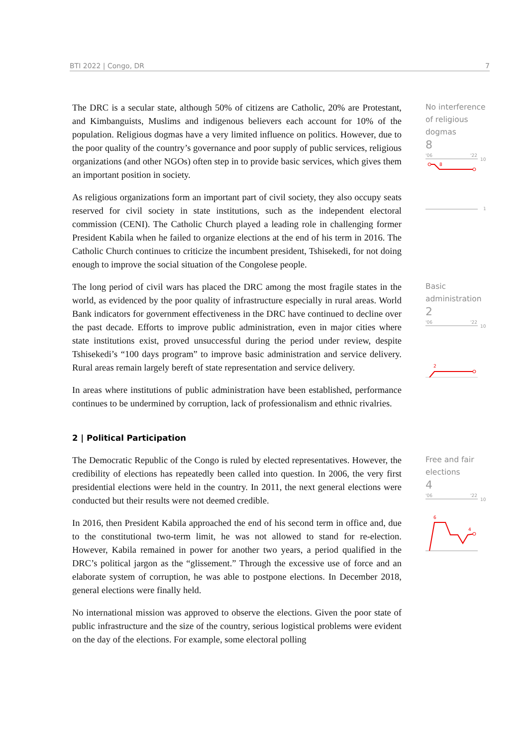BTI 2022 | Congo, DR 7
The DRC is a secular state, although 50% of citizens are Catholic, 20% are Protestant, and Kimbanguists, Muslims and indigenous believers each account for 10% of the population. Religious dogmas have a very limited influence on politics. However, due to the poor quality of the country’s governance and poor supply of public services, religious organizations (and other NGOs) often step in to provide basic services, which gives them an important position in society.
As religious organizations form an important part of civil society, they also occupy seats reserved for civil society in state institutions, such as the independent electoral commission (CENI). The Catholic Church played a leading role in challenging former President Kabila when he failed to organize elections at the end of his term in 2016. The Catholic Church continues to criticize the incumbent president, Tshisekedi, for not doing enough to improve the social situation of the Congolese people.
No interference of religious dogmas
8
'06
'22
10
8
1
The long period of civil wars has placed the DRC among the most fragile states in the world, as evidenced by the poor quality of infrastructure especially in rural areas. World Bank indicators for government effectiveness in the DRC have continued to decline over the past decade. Efforts to improve public administration, even in major cities where state institutions exist, proved unsuccessful during the period under review, despite Tshisekedi’s “100 days program” to improve basic administration and service delivery. Rural areas remain largely bereft of state representation and service delivery.
In areas where institutions of public administration have been established, performance continues to be undermined by corruption, lack of professionalism and ethnic rivalries.
Basic administration
2
'06
'22
10
2
2 | Political Participation
The Democratic Republic of the Congo is ruled by elected representatives. However, the credibility of elections has repeatedly been called into question. In 2006, the very first presidential elections were held in the country. In 2011, the next general elections were conducted but their results were not deemed credible.
In 2016, then President Kabila approached the end of his second term in office and, due to the constitutional two-term limit, he was not allowed to stand for re-election. However, Kabila remained in power for another two years, a period qualified in the DRC’s political jargon as the “glissement.” Through the excessive use of force and an elaborate system of corruption, he was able to postpone elections. In December 2018, general elections were finally held.
No international mission was approved to observe the elections. Given the poor state of public infrastructure and the size of the country, serious logistical problems were evident on the day of the elections. For example, some electoral polling
Free and fair elections
4
'06
'22
10
6
4